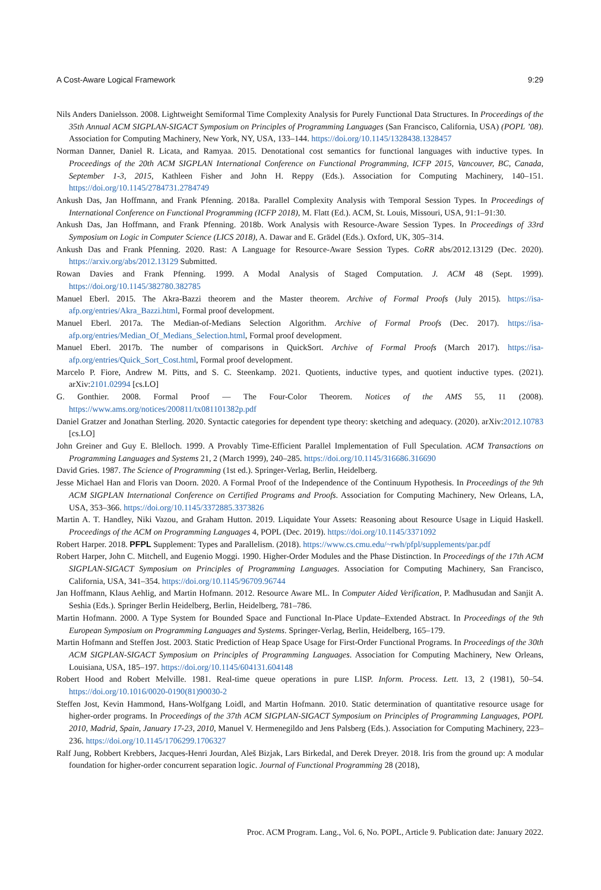A Cost-Aware Logical Framework 9:29
Nils Anders Danielsson. 2008. Lightweight Semiformal Time Complexity Analysis for Purely Functional Data Structures. In Proceedings of the 35th Annual ACM SIGPLAN-SIGACT Symposium on Principles of Programming Languages (San Francisco, California, USA) (POPL ’08). Association for Computing Machinery, New York, NY, USA, 133–144. https://doi.org/10.1145/1328438.1328457
Norman Danner, Daniel R. Licata, and Ramyaa. 2015. Denotational cost semantics for functional languages with inductive types. In Proceedings of the 20th ACM SIGPLAN International Conference on Functional Programming, ICFP 2015, Vancouver, BC, Canada, September 1-3, 2015, Kathleen Fisher and John H. Reppy (Eds.). Association for Computing Machinery, 140–151. https://doi.org/10.1145/2784731.2784749
Ankush Das, Jan Hoffmann, and Frank Pfenning. 2018a. Parallel Complexity Analysis with Temporal Session Types. In Proceedings of International Conference on Functional Programming (ICFP 2018), M. Flatt (Ed.). ACM, St. Louis, Missouri, USA, 91:1–91:30.
Ankush Das, Jan Hoffmann, and Frank Pfenning. 2018b. Work Analysis with Resource-Aware Session Types. In Proceedings of 33rd Symposium on Logic in Computer Science (LICS 2018), A. Dawar and E. Grädel (Eds.). Oxford, UK, 305–314.
Ankush Das and Frank Pfenning. 2020. Rast: A Language for Resource-Aware Session Types. CoRR abs/2012.13129 (Dec. 2020). https://arxiv.org/abs/2012.13129 Submitted.
Rowan Davies and Frank Pfenning. 1999. A Modal Analysis of Staged Computation. J. ACM 48 (Sept. 1999). https://doi.org/10.1145/382780.382785
Manuel Eberl. 2015. The Akra-Bazzi theorem and the Master theorem. Archive of Formal Proofs (July 2015). https://isa-afp.org/entries/Akra_Bazzi.html, Formal proof development.
Manuel Eberl. 2017a. The Median-of-Medians Selection Algorithm. Archive of Formal Proofs (Dec. 2017). https://isa-afp.org/entries/Median_Of_Medians_Selection.html, Formal proof development.
Manuel Eberl. 2017b. The number of comparisons in QuickSort. Archive of Formal Proofs (March 2017). https://isa-afp.org/entries/Quick_Sort_Cost.html, Formal proof development.
Marcelo P. Fiore, Andrew M. Pitts, and S. C. Steenkamp. 2021. Quotients, inductive types, and quotient inductive types. (2021). arXiv:2101.02994 [cs.LO]
G. Gonthier. 2008. Formal Proof — The Four-Color Theorem. Notices of the AMS 55, 11 (2008). https://www.ams.org/notices/200811/tx081101382p.pdf
Daniel Gratzer and Jonathan Sterling. 2020. Syntactic categories for dependent type theory: sketching and adequacy. (2020). arXiv:2012.10783 [cs.LO]
John Greiner and Guy E. Blelloch. 1999. A Provably Time-Efficient Parallel Implementation of Full Speculation. ACM Transactions on Programming Languages and Systems 21, 2 (March 1999), 240–285. https://doi.org/10.1145/316686.316690
David Gries. 1987. The Science of Programming (1st ed.). Springer-Verlag, Berlin, Heidelberg.
Jesse Michael Han and Floris van Doorn. 2020. A Formal Proof of the Independence of the Continuum Hypothesis. In Proceedings of the 9th ACM SIGPLAN International Conference on Certified Programs and Proofs. Association for Computing Machinery, New Orleans, LA, USA, 353–366. https://doi.org/10.1145/3372885.3373826
Martin A. T. Handley, Niki Vazou, and Graham Hutton. 2019. Liquidate Your Assets: Reasoning about Resource Usage in Liquid Haskell. Proceedings of the ACM on Programming Languages 4, POPL (Dec. 2019). https://doi.org/10.1145/3371092
Robert Harper. 2018. PFPL Supplement: Types and Parallelism. (2018). https://www.cs.cmu.edu/~rwh/pfpl/supplements/par.pdf
Robert Harper, John C. Mitchell, and Eugenio Moggi. 1990. Higher-Order Modules and the Phase Distinction. In Proceedings of the 17th ACM SIGPLAN-SIGACT Symposium on Principles of Programming Languages. Association for Computing Machinery, San Francisco, California, USA, 341–354. https://doi.org/10.1145/96709.96744
Jan Hoffmann, Klaus Aehlig, and Martin Hofmann. 2012. Resource Aware ML. In Computer Aided Verification, P. Madhusudan and Sanjit A. Seshia (Eds.). Springer Berlin Heidelberg, Berlin, Heidelberg, 781–786.
Martin Hofmann. 2000. A Type System for Bounded Space and Functional In-Place Update–Extended Abstract. In Proceedings of the 9th European Symposium on Programming Languages and Systems. Springer-Verlag, Berlin, Heidelberg, 165–179.
Martin Hofmann and Steffen Jost. 2003. Static Prediction of Heap Space Usage for First-Order Functional Programs. In Proceedings of the 30th ACM SIGPLAN-SIGACT Symposium on Principles of Programming Languages. Association for Computing Machinery, New Orleans, Louisiana, USA, 185–197. https://doi.org/10.1145/604131.604148
Robert Hood and Robert Melville. 1981. Real-time queue operations in pure LISP. Inform. Process. Lett. 13, 2 (1981), 50–54. https://doi.org/10.1016/0020-0190(81)90030-2
Steffen Jost, Kevin Hammond, Hans-Wolfgang Loidl, and Martin Hofmann. 2010. Static determination of quantitative resource usage for higher-order programs. In Proceedings of the 37th ACM SIGPLAN-SIGACT Symposium on Principles of Programming Languages, POPL 2010, Madrid, Spain, January 17-23, 2010, Manuel V. Hermenegildo and Jens Palsberg (Eds.). Association for Computing Machinery, 223–236. https://doi.org/10.1145/1706299.1706327
Ralf Jung, Robbert Krebbers, Jacques-Henri Jourdan, Aleš Bizjak, Lars Birkedal, and Derek Dreyer. 2018. Iris from the ground up: A modular foundation for higher-order concurrent separation logic. Journal of Functional Programming 28 (2018),
Proc. ACM Program. Lang., Vol. 6, No. POPL, Article 9. Publication date: January 2022.